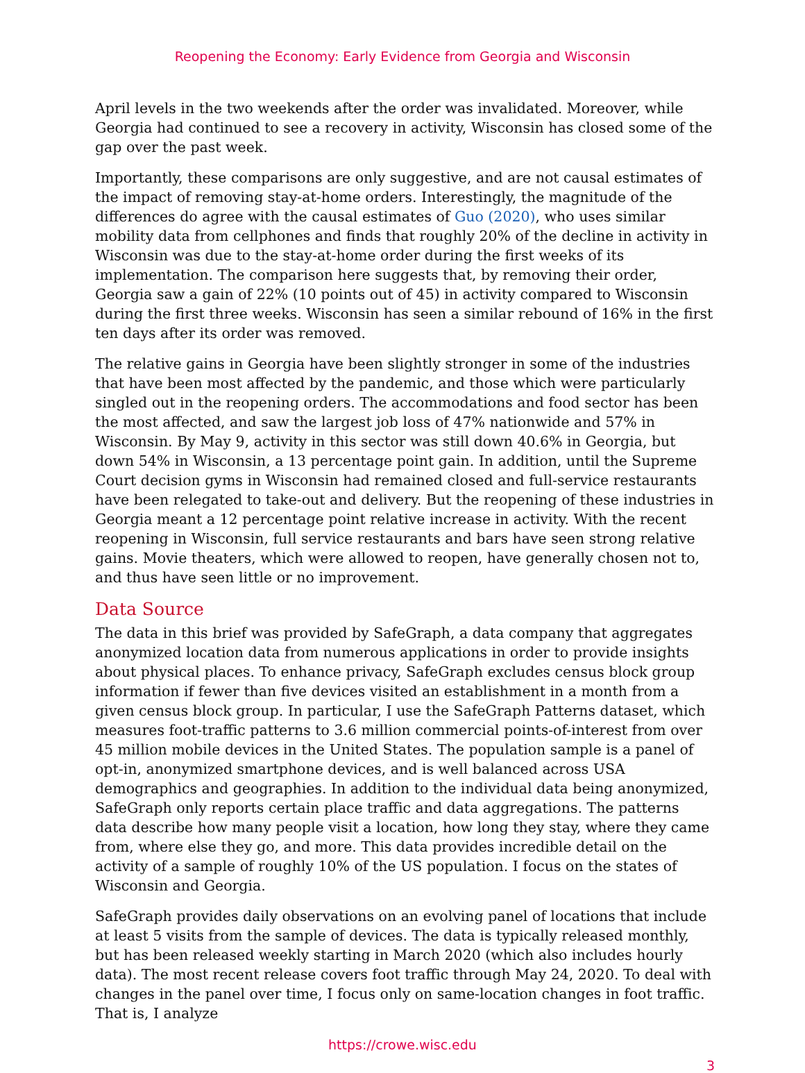Reopening the Economy: Early Evidence from Georgia and Wisconsin
April levels in the two weekends after the order was invalidated. Moreover, while Georgia had continued to see a recovery in activity, Wisconsin has closed some of the gap over the past week.
Importantly, these comparisons are only suggestive, and are not causal estimates of the impact of removing stay-at-home orders. Interestingly, the magnitude of the differences do agree with the causal estimates of Guo (2020), who uses similar mobility data from cellphones and finds that roughly 20% of the decline in activity in Wisconsin was due to the stay-at-home order during the first weeks of its implementation. The comparison here suggests that, by removing their order, Georgia saw a gain of 22% (10 points out of 45) in activity compared to Wisconsin during the first three weeks. Wisconsin has seen a similar rebound of 16% in the first ten days after its order was removed.
The relative gains in Georgia have been slightly stronger in some of the industries that have been most affected by the pandemic, and those which were particularly singled out in the reopening orders. The accommodations and food sector has been the most affected, and saw the largest job loss of 47% nationwide and 57% in Wisconsin. By May 9, activity in this sector was still down 40.6% in Georgia, but down 54% in Wisconsin, a 13 percentage point gain. In addition, until the Supreme Court decision gyms in Wisconsin had remained closed and full-service restaurants have been relegated to take-out and delivery. But the reopening of these industries in Georgia meant a 12 percentage point relative increase in activity. With the recent reopening in Wisconsin, full service restaurants and bars have seen strong relative gains. Movie theaters, which were allowed to reopen, have generally chosen not to, and thus have seen little or no improvement.
Data Source
The data in this brief was provided by SafeGraph, a data company that aggregates anonymized location data from numerous applications in order to provide insights about physical places. To enhance privacy, SafeGraph excludes census block group information if fewer than five devices visited an establishment in a month from a given census block group. In particular, I use the SafeGraph Patterns dataset, which measures foot-traffic patterns to 3.6 million commercial points-of-interest from over 45 million mobile devices in the United States. The population sample is a panel of opt-in, anonymized smartphone devices, and is well balanced across USA demographics and geographies. In addition to the individual data being anonymized, SafeGraph only reports certain place traffic and data aggregations. The patterns data describe how many people visit a location, how long they stay, where they came from, where else they go, and more. This data provides incredible detail on the activity of a sample of roughly 10% of the US population. I focus on the states of Wisconsin and Georgia.
SafeGraph provides daily observations on an evolving panel of locations that include at least 5 visits from the sample of devices. The data is typically released monthly, but has been released weekly starting in March 2020 (which also includes hourly data). The most recent release covers foot traffic through May 24, 2020. To deal with changes in the panel over time, I focus only on same-location changes in foot traffic. That is, I analyze
https://crowe.wisc.edu
3